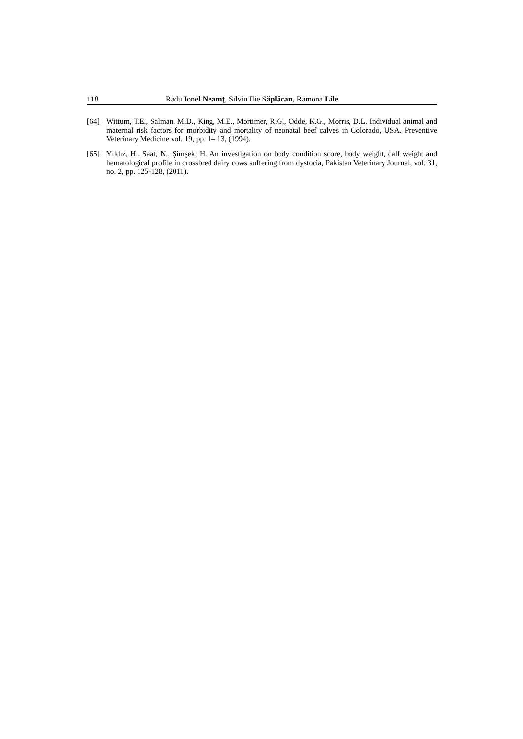118 Radu Ionel Neamţ, Silviu Ilie Săplăcan, Ramona Lile
[64] Wittum, T.E., Salman, M.D., King, M.E., Mortimer, R.G., Odde, K.G., Morris, D.L. Individual animal and maternal risk factors for morbidity and mortality of neonatal beef calves in Colorado, USA. Preventive Veterinary Medicine vol. 19, pp. 1– 13, (1994).
[65] Yıldız, H., Saat, N., Şimşek, H. An investigation on body condition score, body weight, calf weight and hematological profile in crossbred dairy cows suffering from dystocia, Pakistan Veterinary Journal, vol. 31, no. 2, pp. 125-128, (2011).